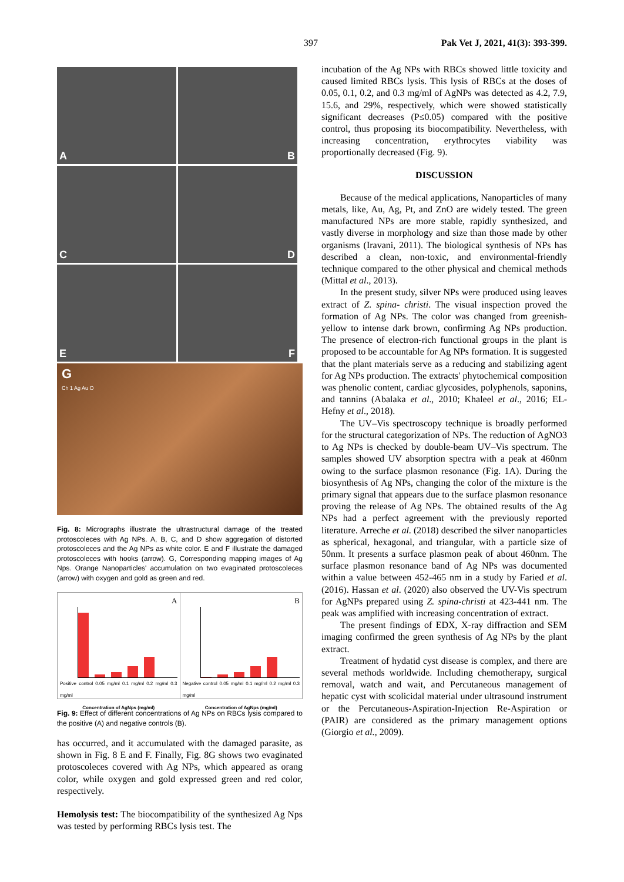397 Pak Vet J, 2021, 41(3): 393-399.
A
B
C
D
E
F
G
Ch 1 Ag Au O
Fig. 8: Micrographs illustrate the ultrastructural damage of the treated protoscoleces with Ag NPs. A, B, C, and D show aggregation of distorted protoscoleces and the Ag NPs as white color. E and F illustrate the damaged protoscoleces with hooks (arrow). G, Corresponding mapping images of Ag Nps. Orange Nanoparticles' accumulation on two evaginated protoscoleces (arrow) with oxygen and gold as green and red.
A
Positive control 0.05 mg/ml 0.1 mg/ml 0.2 mg/ml 0.3 mg/ml
Concentration of AgNps (mg/ml)
B
Negative control 0.05 mg/ml 0.1 mg/ml 0.2 mg/ml 0.3 mg/ml
Concentration of AgNps (mg/ml)
Fig. 9: Effect of different concentrations of Ag NPs on RBCs lysis compared to the positive (A) and negative controls (B).
has occurred, and it accumulated with the damaged parasite, as shown in Fig. 8 E and F. Finally, Fig. 8G shows two evaginated protoscoleces covered with Ag NPs, which appeared as orang color, while oxygen and gold expressed green and red color, respectively.
Hemolysis test: The biocompatibility of the synthesized Ag Nps was tested by performing RBCs lysis test. The
incubation of the Ag NPs with RBCs showed little toxicity and caused limited RBCs lysis. This lysis of RBCs at the doses of 0.05, 0.1, 0.2, and 0.3 mg/ml of AgNPs was detected as 4.2, 7.9, 15.6, and 29%, respectively, which were showed statistically significant decreases (P≤0.05) compared with the positive control, thus proposing its biocompatibility. Nevertheless, with increasing concentration, erythrocytes viability was proportionally decreased (Fig. 9).
DISCUSSION
Because of the medical applications, Nanoparticles of many metals, like, Au, Ag, Pt, and ZnO are widely tested. The green manufactured NPs are more stable, rapidly synthesized, and vastly diverse in morphology and size than those made by other organisms (Iravani, 2011). The biological synthesis of NPs has described a clean, non-toxic, and environmental-friendly technique compared to the other physical and chemical methods (Mittal et al., 2013).
In the present study, silver NPs were produced using leaves extract of Z. spina- christi. The visual inspection proved the formation of Ag NPs. The color was changed from greenish-yellow to intense dark brown, confirming Ag NPs production. The presence of electron-rich functional groups in the plant is proposed to be accountable for Ag NPs formation. It is suggested that the plant materials serve as a reducing and stabilizing agent for Ag NPs production. The extracts' phytochemical composition was phenolic content, cardiac glycosides, polyphenols, saponins, and tannins (Abalaka et al., 2010; Khaleel et al., 2016; EL-Hefny et al., 2018).
The UV–Vis spectroscopy technique is broadly performed for the structural categorization of NPs. The reduction of AgNO3 to Ag NPs is checked by double-beam UV–Vis spectrum. The samples showed UV absorption spectra with a peak at 460nm owing to the surface plasmon resonance (Fig. 1A). During the biosynthesis of Ag NPs, changing the color of the mixture is the primary signal that appears due to the surface plasmon resonance proving the release of Ag NPs. The obtained results of the Ag NPs had a perfect agreement with the previously reported literature. Arreche et al. (2018) described the silver nanoparticles as spherical, hexagonal, and triangular, with a particle size of 50nm. It presents a surface plasmon peak of about 460nm. The surface plasmon resonance band of Ag NPs was documented within a value between 452-465 nm in a study by Faried et al. (2016). Hassan et al. (2020) also observed the UV-Vis spectrum for AgNPs prepared using Z. spina-christi at 423-441 nm. The peak was amplified with increasing concentration of extract.
The present findings of EDX, X-ray diffraction and SEM imaging confirmed the green synthesis of Ag NPs by the plant extract.
Treatment of hydatid cyst disease is complex, and there are several methods worldwide. Including chemotherapy, surgical removal, watch and wait, and Percutaneous management of hepatic cyst with scolicidal material under ultrasound instrument or the Percutaneous-Aspiration-Injection Re-Aspiration or (PAIR) are considered as the primary management options (Giorgio et al., 2009).